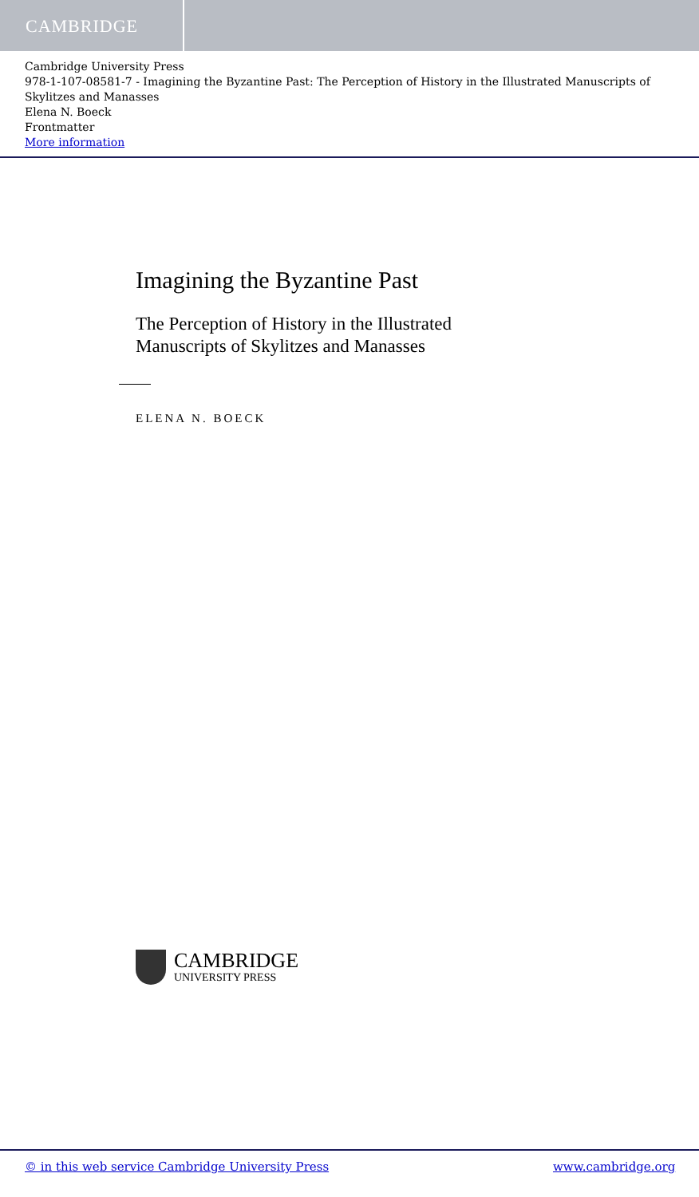CAMBRIDGE
Cambridge University Press
978-1-107-08581-7 - Imagining the Byzantine Past: The Perception of History in the Illustrated Manuscripts of Skylitzes and Manasses
Elena N. Boeck
Frontmatter
More information
Imagining the Byzantine Past
The Perception of History in the Illustrated
Manuscripts of Skylitzes and Manasses
ELENA N. BOECK
CAMBRIDGE
UNIVERSITY PRESS
© in this web service Cambridge University Press www.cambridge.org